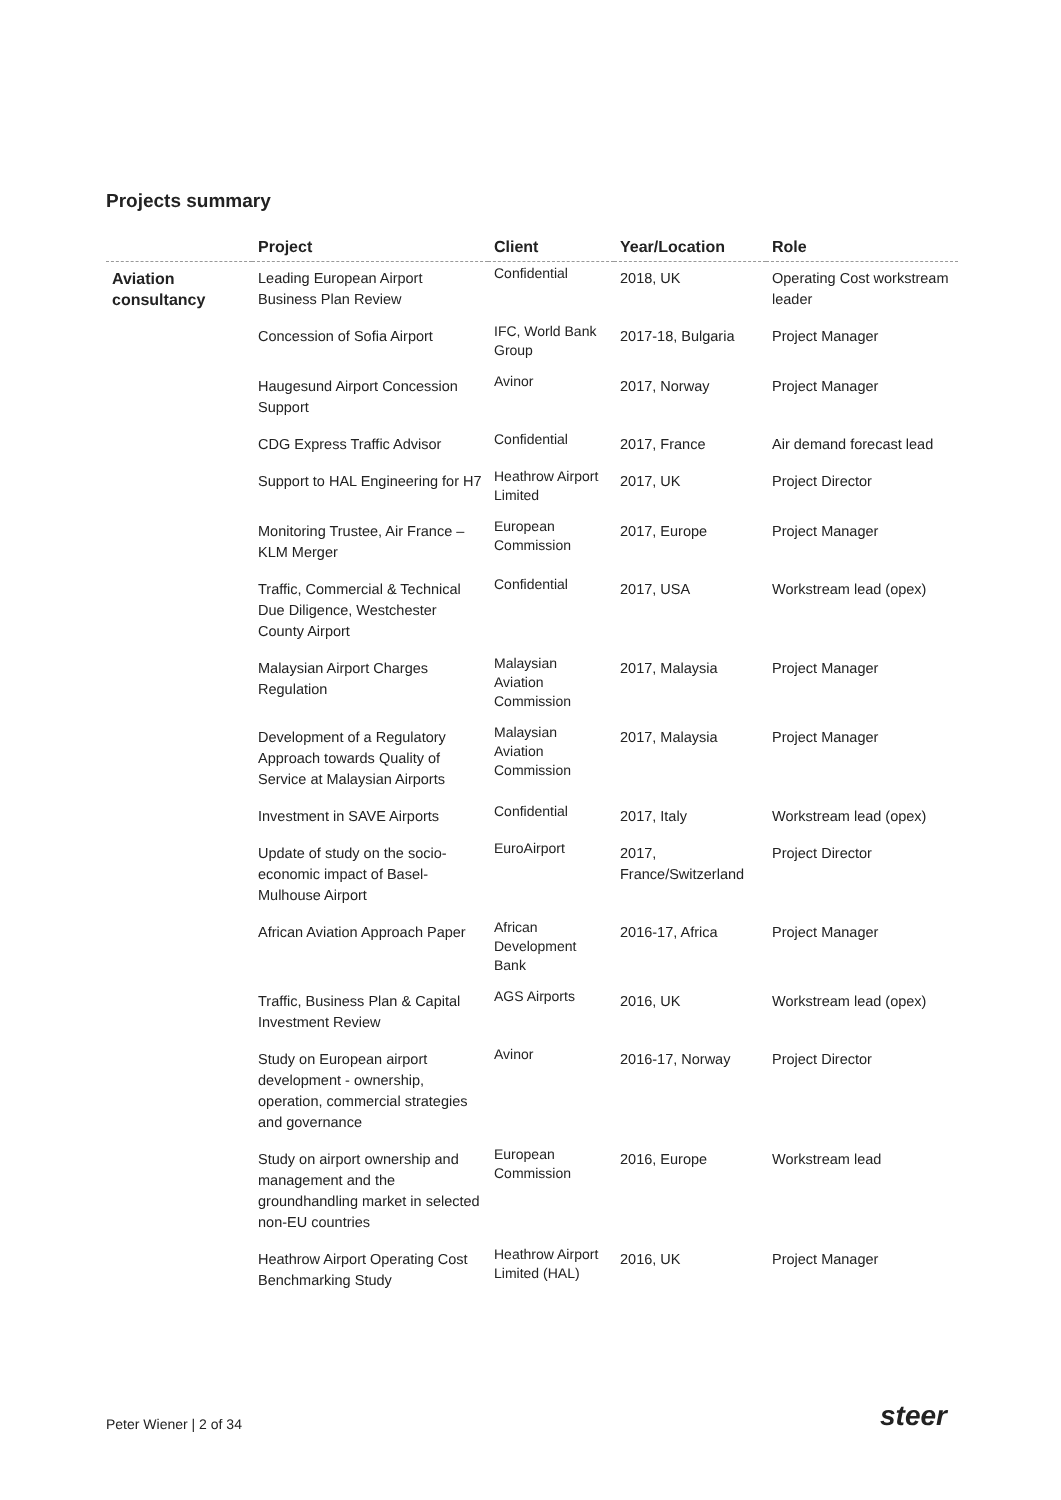Projects summary
| | Project | Client | Year/Location | Role |
| --- | --- | --- | --- | --- |
| Aviation consultancy | Leading European Airport Business Plan Review | Confidential | 2018, UK | Operating Cost workstream leader |
| | Concession of Sofia Airport | IFC, World Bank Group | 2017-18, Bulgaria | Project Manager |
| | Haugesund Airport Concession Support | Avinor | 2017, Norway | Project Manager |
| | CDG Express Traffic Advisor | Confidential | 2017, France | Air demand forecast lead |
| | Support to HAL Engineering for H7 | Heathrow Airport Limited | 2017, UK | Project Director |
| | Monitoring Trustee, Air France – KLM Merger | European Commission | 2017, Europe | Project Manager |
| | Traffic, Commercial & Technical Due Diligence, Westchester County Airport | Confidential | 2017, USA | Workstream lead (opex) |
| | Malaysian Airport Charges Regulation | Malaysian Aviation Commission | 2017, Malaysia | Project Manager |
| | Development of a Regulatory Approach towards Quality of Service at Malaysian Airports | Malaysian Aviation Commission | 2017, Malaysia | Project Manager |
| | Investment in SAVE Airports | Confidential | 2017, Italy | Workstream lead (opex) |
| | Update of study on the socio-economic impact of Basel-Mulhouse Airport | EuroAirport | 2017, France/Switzerland | Project Director |
| | African Aviation Approach Paper | African Development Bank | 2016-17, Africa | Project Manager |
| | Traffic, Business Plan & Capital Investment Review | AGS Airports | 2016, UK | Workstream lead (opex) |
| | Study on European airport development - ownership, operation, commercial strategies and governance | Avinor | 2016-17, Norway | Project Director |
| | Study on airport ownership and management and the groundhandling market in selected non-EU countries | European Commission | 2016, Europe | Workstream lead |
| | Heathrow Airport Operating Cost Benchmarking Study | Heathrow Airport Limited (HAL) | 2016, UK | Project Manager |
Peter Wiener | 2 of 34 steer